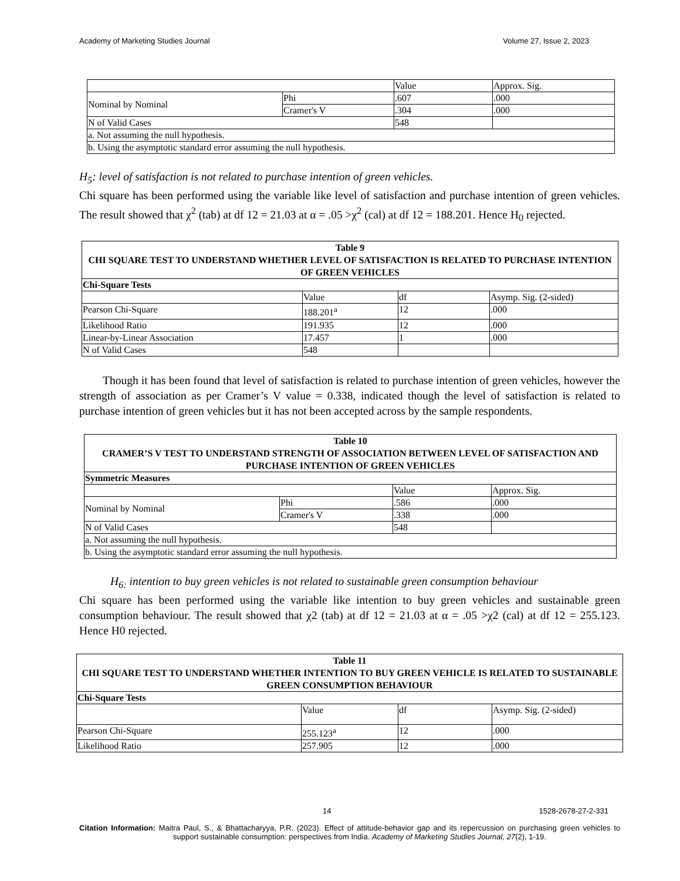Academy of Marketing Studies Journal Volume 27, Issue 2, 2023
| | | Value | Approx. Sig. |
| Nominal by Nominal | Phi | .607 | .000 |
| | Cramer's V | .304 | .000 |
| N of Valid Cases | | 548 | |
| a. Not assuming the null hypothesis. | | | |
| b. Using the asymptotic standard error assuming the null hypothesis. | | | |
H<sub>5</sub>: level of satisfaction is not related to purchase intention of green vehicles.
Chi square has been performed using the variable like level of satisfaction and purchase intention of green vehicles. The result showed that χ<sup>2</sup> (tab) at df 12 = 21.03 at α = .05 >χ<sup>2</sup> (cal) at df 12 = 188.201. Hence H<sub>0</sub> rejected.
| Table 9 CHI SQUARE TEST TO UNDERSTAND WHETHER LEVEL OF SATISFACTION IS RELATED TO PURCHASE INTENTION OF GREEN VEHICLES | | | |
| Chi-Square Tests | | | |
| | Value | df | Asymp. Sig. (2-sided) |
| Pearson Chi-Square | 188.201<sup>a</sup> | 12 | .000 |
| Likelihood Ratio | 191.935 | 12 | .000 |
| Linear-by-Linear Association | 17.457 | 1 | .000 |
| N of Valid Cases | 548 | | |
Though it has been found that level of satisfaction is related to purchase intention of green vehicles, however the strength of association as per Cramer’s V value = 0.338, indicated though the level of satisfaction is related to purchase intention of green vehicles but it has not been accepted across by the sample respondents.
| Table 10 CRAMER’S V TEST TO UNDERSTAND STRENGTH OF ASSOCIATION BETWEEN LEVEL OF SATISFACTION AND PURCHASE INTENTION OF GREEN VEHICLES | | | |
| Symmetric Measures | | | |
| | | Value | Approx. Sig. |
| Nominal by Nominal | Phi | .586 | .000 |
| | Cramer's V | .338 | .000 |
| N of Valid Cases | | 548 | |
| a. Not assuming the null hypothesis. | | | |
| b. Using the asymptotic standard error assuming the null hypothesis. | | | |
H<sub>6:</sub> intention to buy green vehicles is not related to sustainable green consumption behaviour
Chi square has been performed using the variable like intention to buy green vehicles and sustainable green consumption behaviour. The result showed that χ2 (tab) at df 12 = 21.03 at α = .05 >χ2 (cal) at df 12 = 255.123. Hence H0 rejected.
| Table 11 CHI SQUARE TEST TO UNDERSTAND WHETHER INTENTION TO BUY GREEN VEHICLE IS RELATED TO SUSTAINABLE GREEN CONSUMPTION BEHAVIOUR | | | |
| Chi-Square Tests | | | |
| | Value | df | Asymp. Sig. (2-sided) |
| Pearson Chi-Square | 255.123<sup>a</sup> | 12 | .000 |
| Likelihood Ratio | 257.905 | 12 | .000 |
14 1528-2678-27-2-331
Citation Information: Maitra Paul, S., & Bhattacharyya, P.R. (2023). Effect of attitude-behavior gap and its repercussion on purchasing green vehicles to support sustainable consumption: perspectives from India. Academy of Marketing Studies Journal, 27(2), 1-19.